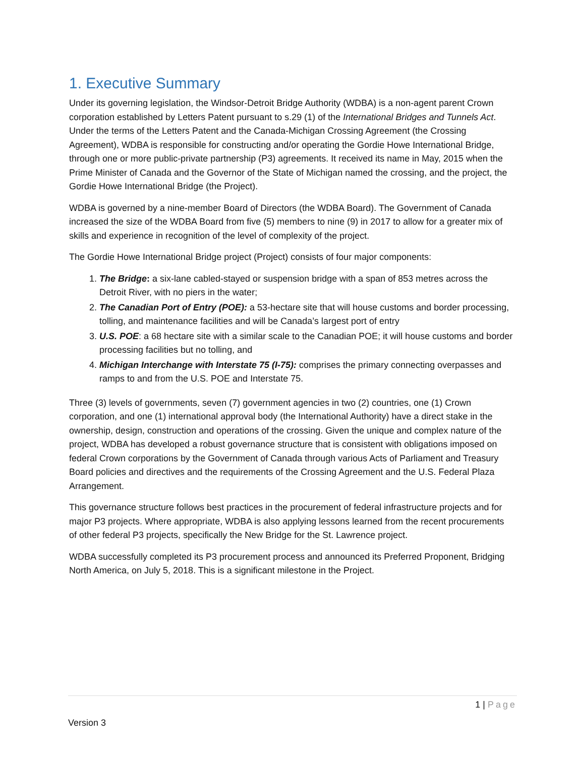1. Executive Summary
Under its governing legislation, the Windsor-Detroit Bridge Authority (WDBA) is a non-agent parent Crown corporation established by Letters Patent pursuant to s.29 (1) of the International Bridges and Tunnels Act. Under the terms of the Letters Patent and the Canada-Michigan Crossing Agreement (the Crossing Agreement), WDBA is responsible for constructing and/or operating the Gordie Howe International Bridge, through one or more public-private partnership (P3) agreements. It received its name in May, 2015 when the Prime Minister of Canada and the Governor of the State of Michigan named the crossing, and the project, the Gordie Howe International Bridge (the Project).
WDBA is governed by a nine-member Board of Directors (the WDBA Board). The Government of Canada increased the size of the WDBA Board from five (5) members to nine (9) in 2017 to allow for a greater mix of skills and experience in recognition of the level of complexity of the project.
The Gordie Howe International Bridge project (Project) consists of four major components:
1. The Bridge: a six-lane cabled-stayed or suspension bridge with a span of 853 metres across the Detroit River, with no piers in the water;
2. The Canadian Port of Entry (POE): a 53-hectare site that will house customs and border processing, tolling, and maintenance facilities and will be Canada’s largest port of entry
3. U.S. POE: a 68 hectare site with a similar scale to the Canadian POE; it will house customs and border processing facilities but no tolling, and
4. Michigan Interchange with Interstate 75 (I-75): comprises the primary connecting overpasses and ramps to and from the U.S. POE and Interstate 75.
Three (3) levels of governments, seven (7) government agencies in two (2) countries, one (1) Crown corporation, and one (1) international approval body (the International Authority) have a direct stake in the ownership, design, construction and operations of the crossing. Given the unique and complex nature of the project, WDBA has developed a robust governance structure that is consistent with obligations imposed on federal Crown corporations by the Government of Canada through various Acts of Parliament and Treasury Board policies and directives and the requirements of the Crossing Agreement and the U.S. Federal Plaza Arrangement.
This governance structure follows best practices in the procurement of federal infrastructure projects and for major P3 projects. Where appropriate, WDBA is also applying lessons learned from the recent procurements of other federal P3 projects, specifically the New Bridge for the St. Lawrence project.
WDBA successfully completed its P3 procurement process and announced its Preferred Proponent, Bridging North America, on July 5, 2018. This is a significant milestone in the Project.
1 | Page
Version 3